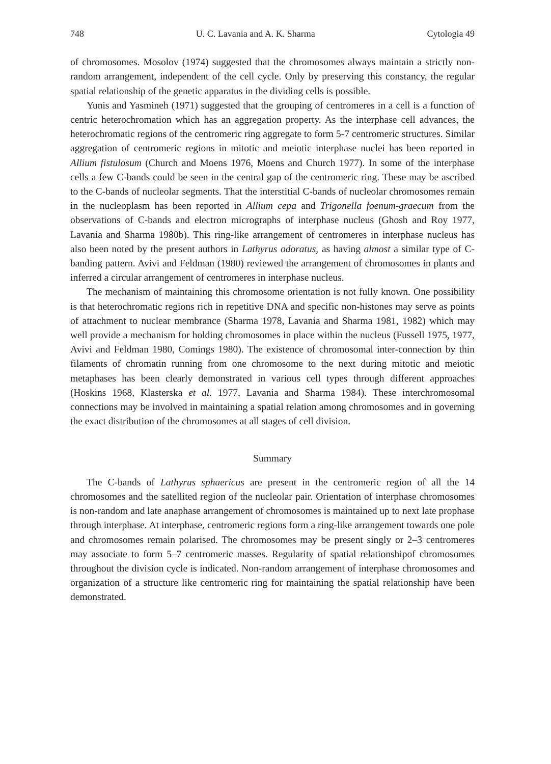748 U. C. Lavania and A. K. Sharma Cytologia 49
of chromosomes. Mosolov (1974) suggested that the chromosomes always maintain a strictly non-random arrangement, independent of the cell cycle. Only by preserving this constancy, the regular spatial relationship of the genetic apparatus in the dividing cells is possible.
Yunis and Yasmineh (1971) suggested that the grouping of centromeres in a cell is a function of centric heterochromation which has an aggregation property. As the interphase cell advances, the heterochromatic regions of the centromeric ring aggregate to form 5-7 centromeric structures. Similar aggregation of centromeric regions in mitotic and meiotic interphase nuclei has been reported in Allium fistulosum (Church and Moens 1976, Moens and Church 1977). In some of the interphase cells a few C-bands could be seen in the central gap of the centromeric ring. These may be ascribed to the C-bands of nucleolar segments. That the interstitial C-bands of nucleolar chromosomes remain in the nucleoplasm has been reported in Allium cepa and Trigonella foenum-graecum from the observations of C-bands and electron micrographs of interphase nucleus (Ghosh and Roy 1977, Lavania and Sharma 1980b). This ring-like arrangement of centromeres in interphase nucleus has also been noted by the present authors in Lathyrus odoratus, as having almost a similar type of C-banding pattern. Avivi and Feldman (1980) reviewed the arrangement of chromosomes in plants and inferred a circular arrangement of centromeres in interphase nucleus.
The mechanism of maintaining this chromosome orientation is not fully known. One possibility is that heterochromatic regions rich in repetitive DNA and specific non-histones may serve as points of attachment to nuclear membrance (Sharma 1978, Lavania and Sharma 1981, 1982) which may well provide a mechanism for holding chromosomes in place within the nucleus (Fussell 1975, 1977, Avivi and Feldman 1980, Comings 1980). The existence of chromosomal inter-connection by thin filaments of chromatin running from one chromosome to the next during mitotic and meiotic metaphases has been clearly demonstrated in various cell types through different approaches (Hoskins 1968, Klasterska et al. 1977, Lavania and Sharma 1984). These interchromosomal connections may be involved in maintaining a spatial relation among chromosomes and in governing the exact distribution of the chromosomes at all stages of cell division.
Summary
The C-bands of Lathyrus sphaericus are present in the centromeric region of all the 14 chromosomes and the satellited region of the nucleolar pair. Orientation of interphase chromosomes is non-random and late anaphase arrangement of chromosomes is maintained up to next late prophase through interphase. At interphase, centromeric regions form a ring-like arrangement towards one pole and chromosomes remain polarised. The chromosomes may be present singly or 2–3 centromeres may associate to form 5–7 centromeric masses. Regularity of spatial relationshipof chromosomes throughout the division cycle is indicated. Non-random arrangement of interphase chromosomes and organization of a structure like centromeric ring for maintaining the spatial relationship have been demonstrated.